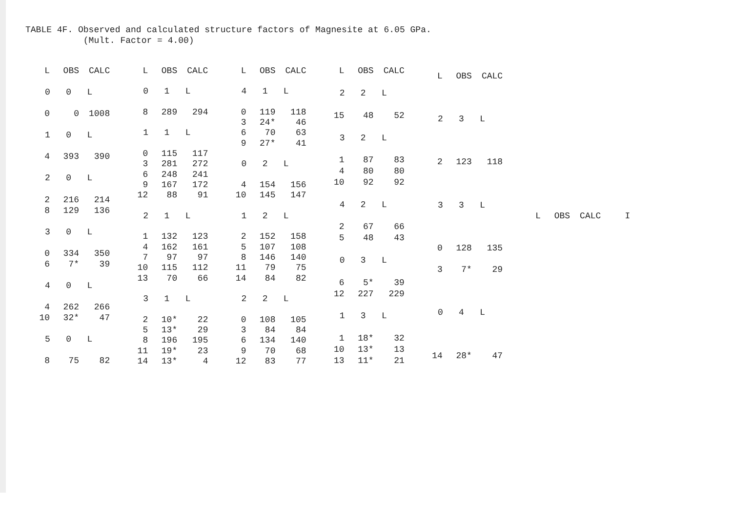TABLE 4F. Observed and calculated structure factors of Magnesite at 6.05 GPa. (Mult. Factor = 4.00)
| L | OBS | CALC |
| --- | --- | --- |
| 0 0 L | | |
| 0 | 0 | 1008 |
| 1 0 L | | |
| 4 | 393 | 390 |
| 2 0 L | | |
| 2 | 216 | 214 |
| 8 | 129 | 136 |
| 3 0 L | | |
| 0 | 334 | 350 |
| 6 | 7* | 39 |
| 4 0 L | | |
| 4 | 262 | 266 |
| 10 | 32* | 47 |
| 5 0 L | | |
| 8 | 75 | 82 |
| L | OBS | CALC |
| --- | --- | --- |
| 0 1 L | | |
| 8 | 289 | 294 |
| 1 1 L | | |
| 0 | 115 | 117 |
| 3 | 281 | 272 |
| 6 | 248 | 241 |
| 9 | 167 | 172 |
| 12 | 88 | 91 |
| 2 1 L | | |
| 1 | 132 | 123 |
| 4 | 162 | 161 |
| 7 | 97 | 97 |
| 10 | 115 | 112 |
| 13 | 70 | 66 |
| 3 1 L | | |
| 2 | 10* | 22 |
| 5 | 13* | 29 |
| 8 | 196 | 195 |
| 11 | 19* | 23 |
| 14 | 13* | 4 |
| L | OBS | CALC |
| --- | --- | --- |
| 4 1 L | | |
| 0 | 119 | 118 |
| 3 | 24* | 46 |
| 6 | 70 | 63 |
| 9 | 27* | 41 |
| 0 2 L | | |
| 4 | 154 | 156 |
| 10 | 145 | 147 |
| 1 2 L | | |
| 2 | 152 | 158 |
| 5 | 107 | 108 |
| 8 | 146 | 140 |
| 11 | 79 | 75 |
| 14 | 84 | 82 |
| 2 2 L | | |
| 0 | 108 | 105 |
| 3 | 84 | 84 |
| 6 | 134 | 140 |
| 9 | 70 | 68 |
| 12 | 83 | 77 |
| L | OBS | CALC |
| --- | --- | --- |
| 2 2 L | | |
| 15 | 48 | 52 |
| 3 2 L | | |
| 1 | 87 | 83 |
| 4 | 80 | 80 |
| 10 | 92 | 92 |
| 4 2 L | | |
| 2 | 67 | 66 |
| 5 | 48 | 43 |
| 0 3 L | | |
| 6 | 5* | 39 |
| 12 | 227 | 229 |
| 1 3 L | | |
| 1 | 18* | 32 |
| 10 | 13* | 13 |
| 13 | 11* | 21 |
| L | OBS | CALC |
| --- | --- | --- |
| 2 3 L | | |
| 2 | 123 | 118 |
| 3 3 L | | |
| 0 | 128 | 135 |
| 3 | 7* | 29 |
| 0 4 L | | |
| 14 | 28* | 47 |
| L | OBS | CALC | I |
| --- | --- | --- | --- |